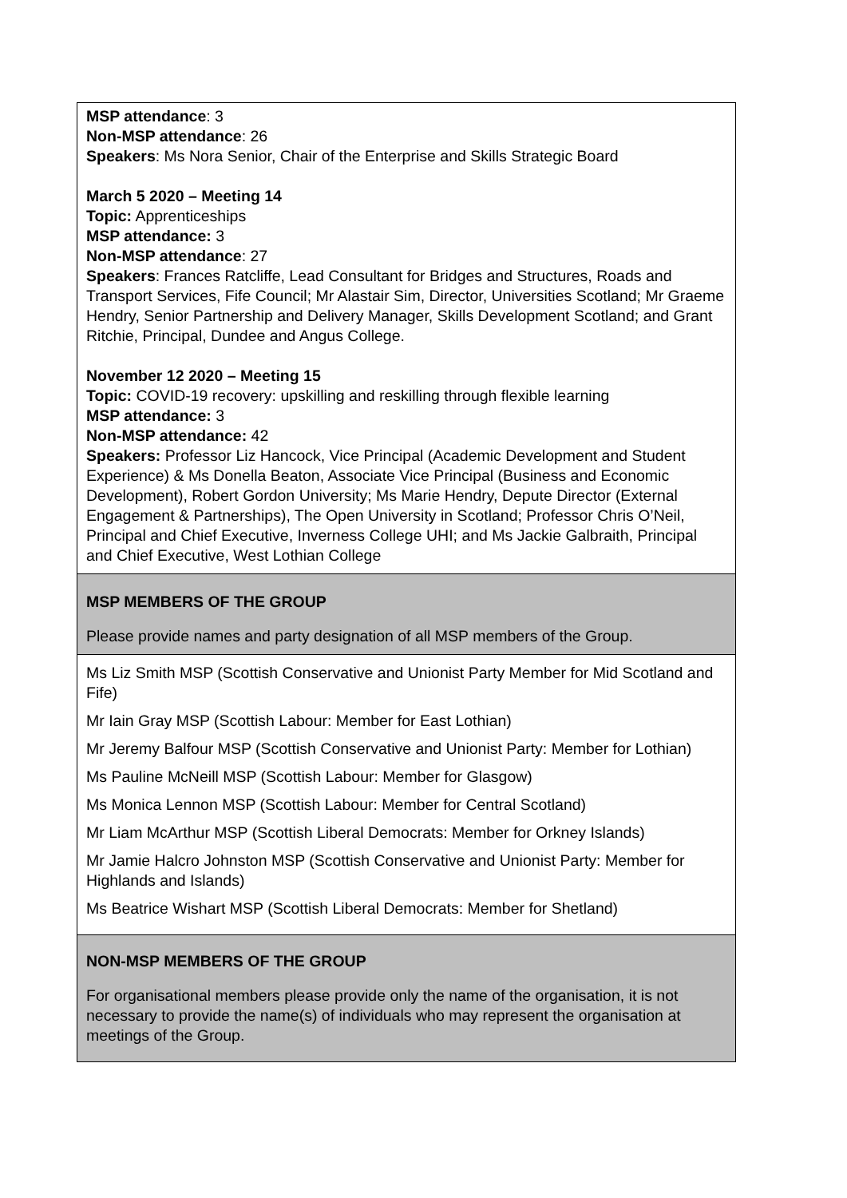| MSP attendance : 3 Non-MSP attendance : 26 Speakers : Ms Nora Senior, Chair of the Enterprise and Skills Strategic Board March 5 2020 – Meeting 14 Topic: Apprenticeships MSP attendance: 3 Non-MSP attendance : 27 Speakers : Frances Ratcliffe, Lead Consultant for Bridges and Structures, Roads and Transport Services, Fife Council; Mr Alastair Sim, Director, Universities Scotland; Mr Graeme Hendry, Senior Partnership and Delivery Manager, Skills Development Scotland; and Grant Ritchie, Principal, Dundee and Angus College. November 12 2020 – Meeting 15 Topic: COVID-19 recovery: upskilling and reskilling through flexible learning MSP attendance: 3 Non-MSP attendance: 42 Speakers: Professor Liz Hancock, Vice Principal (Academic Development and Student Experience) & Ms Donella Beaton, Associate Vice Principal (Business and Economic Development), Robert Gordon University; Ms Marie Hendry, Depute Director (External Engagement & Partnerships), The Open University in Scotland; Professor Chris O’Neil, Principal and Chief Executive, Inverness College UHI; and Ms Jackie Galbraith, Principal and Chief Executive, West Lothian College |
| MSP MEMBERS OF THE GROUP Please provide names and party designation of all MSP members of the Group. |
| Ms Liz Smith MSP (Scottish Conservative and Unionist Party Member for Mid Scotland and Fife) Mr Iain Gray MSP (Scottish Labour: Member for East Lothian) Mr Jeremy Balfour MSP (Scottish Conservative and Unionist Party: Member for Lothian) Ms Pauline McNeill MSP (Scottish Labour: Member for Glasgow) Ms Monica Lennon MSP (Scottish Labour: Member for Central Scotland) Mr Liam McArthur MSP (Scottish Liberal Democrats: Member for Orkney Islands) Mr Jamie Halcro Johnston MSP (Scottish Conservative and Unionist Party: Member for Highlands and Islands) Ms Beatrice Wishart MSP (Scottish Liberal Democrats: Member for Shetland) |
| NON-MSP MEMBERS OF THE GROUP For organisational members please provide only the name of the organisation, it is not necessary to provide the name(s) of individuals who may represent the organisation at meetings of the Group. |